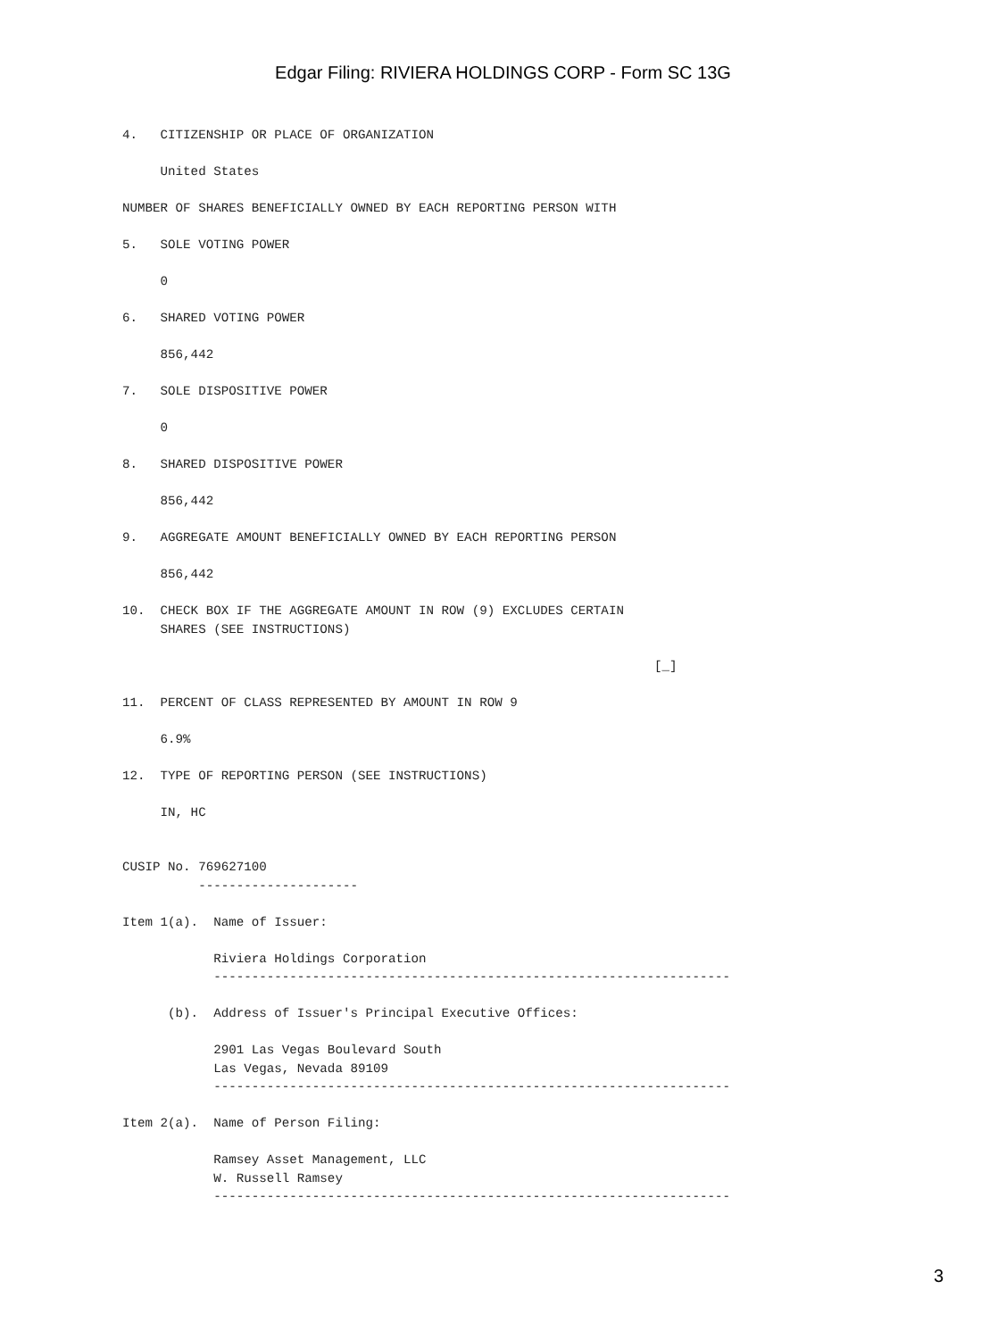Edgar Filing: RIVIERA HOLDINGS CORP - Form SC 13G
4.   CITIZENSHIP OR PLACE OF ORGANIZATION

     United States

NUMBER OF SHARES BENEFICIALLY OWNED BY EACH REPORTING PERSON WITH

5.   SOLE VOTING POWER

     0

6.   SHARED VOTING POWER

     856,442

7.   SOLE DISPOSITIVE POWER

     0

8.   SHARED DISPOSITIVE POWER

     856,442

9.   AGGREGATE AMOUNT BENEFICIALLY OWNED BY EACH REPORTING PERSON

     856,442

10.  CHECK BOX IF THE AGGREGATE AMOUNT IN ROW (9) EXCLUDES CERTAIN
     SHARES (SEE INSTRUCTIONS)

                                                                      [_]

11.  PERCENT OF CLASS REPRESENTED BY AMOUNT IN ROW 9

     6.9%

12.  TYPE OF REPORTING PERSON (SEE INSTRUCTIONS)

     IN, HC


CUSIP No. 769627100
          ---------------------

Item 1(a).  Name of Issuer:

            Riviera Holdings Corporation
            --------------------------------------------------------------------

      (b).  Address of Issuer's Principal Executive Offices:

            2901 Las Vegas Boulevard South
            Las Vegas, Nevada 89109
            --------------------------------------------------------------------

Item 2(a).  Name of Person Filing:

            Ramsey Asset Management, LLC
            W. Russell Ramsey
            --------------------------------------------------------------------
3